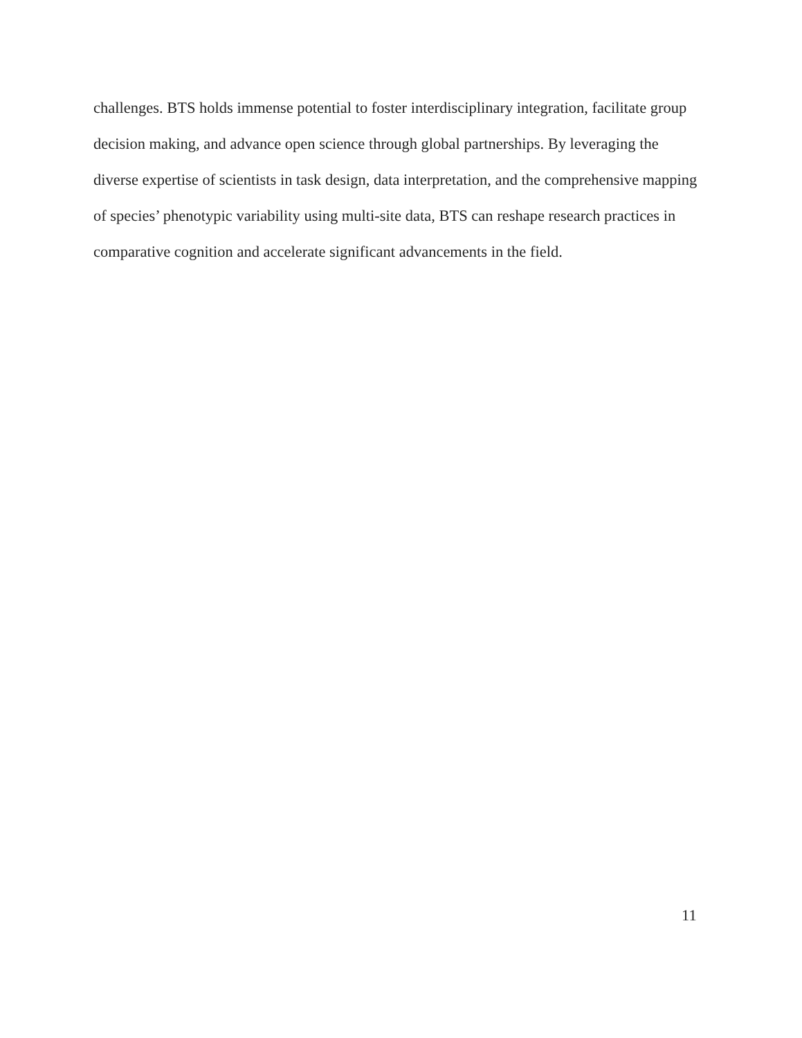challenges. BTS holds immense potential to foster interdisciplinary integration, facilitate group decision making, and advance open science through global partnerships. By leveraging the diverse expertise of scientists in task design, data interpretation, and the comprehensive mapping of species’ phenotypic variability using multi-site data, BTS can reshape research practices in comparative cognition and accelerate significant advancements in the field.
11